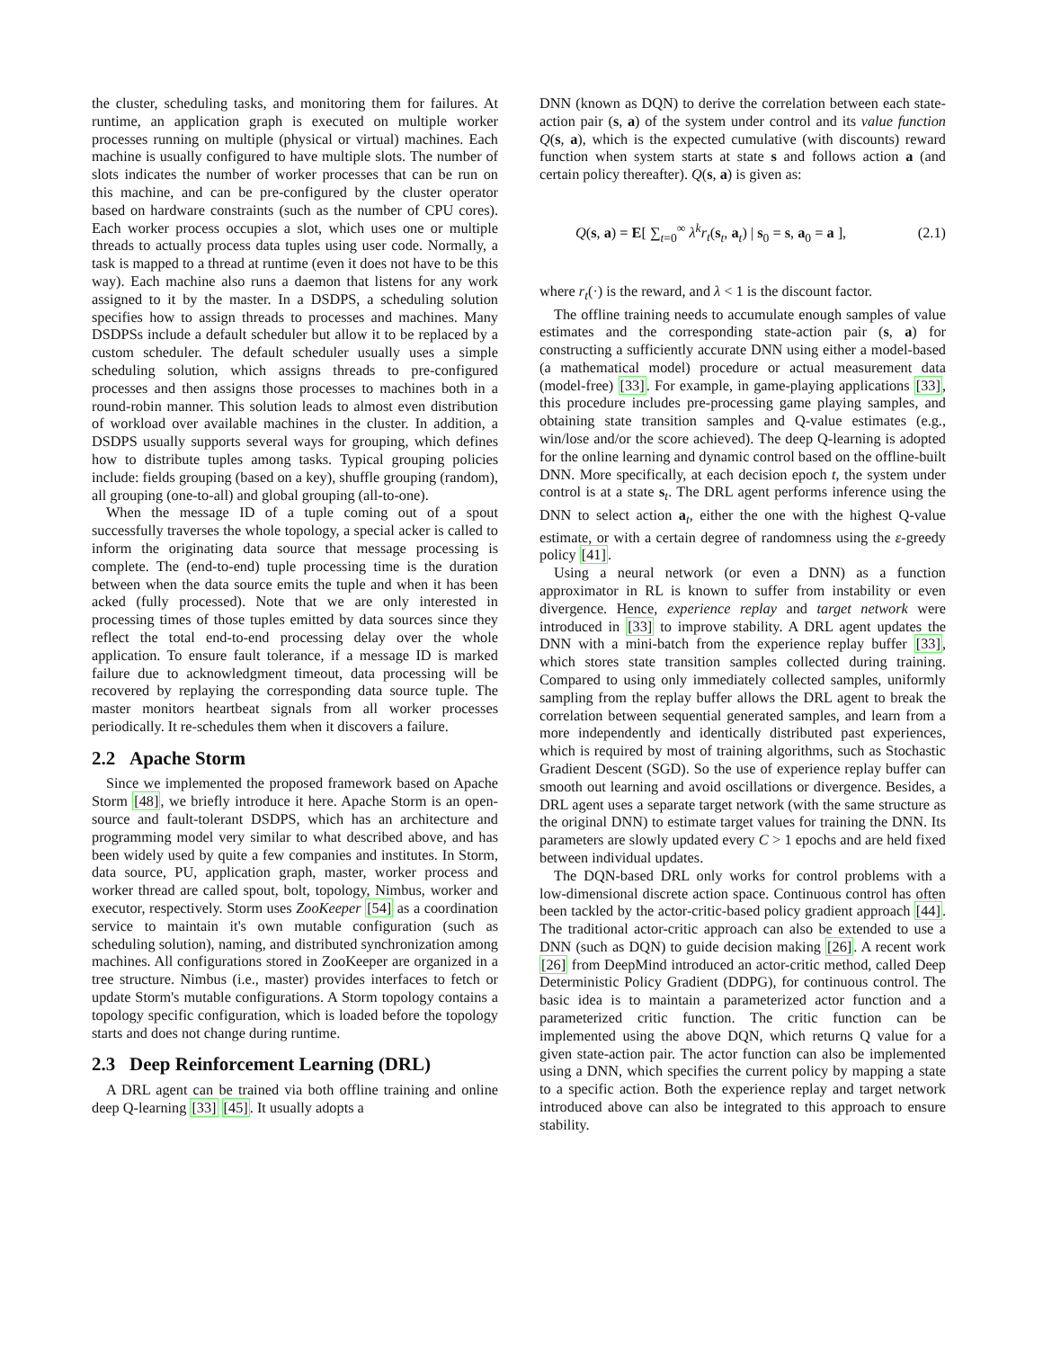the cluster, scheduling tasks, and monitoring them for failures. At runtime, an application graph is executed on multiple worker processes running on multiple (physical or virtual) machines. Each machine is usually configured to have multiple slots. The number of slots indicates the number of worker processes that can be run on this machine, and can be pre-configured by the cluster operator based on hardware constraints (such as the number of CPU cores). Each worker process occupies a slot, which uses one or multiple threads to actually process data tuples using user code. Normally, a task is mapped to a thread at runtime (even it does not have to be this way). Each machine also runs a daemon that listens for any work assigned to it by the master. In a DSDPS, a scheduling solution specifies how to assign threads to processes and machines. Many DSDPSs include a default scheduler but allow it to be replaced by a custom scheduler. The default scheduler usually uses a simple scheduling solution, which assigns threads to pre-configured processes and then assigns those processes to machines both in a round-robin manner. This solution leads to almost even distribution of workload over available machines in the cluster. In addition, a DSDPS usually supports several ways for grouping, which defines how to distribute tuples among tasks. Typical grouping policies include: fields grouping (based on a key), shuffle grouping (random), all grouping (one-to-all) and global grouping (all-to-one).
When the message ID of a tuple coming out of a spout successfully traverses the whole topology, a special acker is called to inform the originating data source that message processing is complete. The (end-to-end) tuple processing time is the duration between when the data source emits the tuple and when it has been acked (fully processed). Note that we are only interested in processing times of those tuples emitted by data sources since they reflect the total end-to-end processing delay over the whole application. To ensure fault tolerance, if a message ID is marked failure due to acknowledgment timeout, data processing will be recovered by replaying the corresponding data source tuple. The master monitors heartbeat signals from all worker processes periodically. It re-schedules them when it discovers a failure.
2.2 Apache Storm
Since we implemented the proposed framework based on Apache Storm [48], we briefly introduce it here. Apache Storm is an open-source and fault-tolerant DSDPS, which has an architecture and programming model very similar to what described above, and has been widely used by quite a few companies and institutes. In Storm, data source, PU, application graph, master, worker process and worker thread are called spout, bolt, topology, Nimbus, worker and executor, respectively. Storm uses ZooKeeper [54] as a coordination service to maintain it's own mutable configuration (such as scheduling solution), naming, and distributed synchronization among machines. All configurations stored in ZooKeeper are organized in a tree structure. Nimbus (i.e., master) provides interfaces to fetch or update Storm's mutable configurations. A Storm topology contains a topology specific configuration, which is loaded before the topology starts and does not change during runtime.
2.3 Deep Reinforcement Learning (DRL)
A DRL agent can be trained via both offline training and online deep Q-learning [33] [45]. It usually adopts a
DNN (known as DQN) to derive the correlation between each state-action pair (s, a) of the system under control and its value function Q(s, a), which is the expected cumulative (with discounts) reward function when system starts at state s and follows action a (and certain policy thereafter). Q(s, a) is given as:
Q(s, a) = E[ ∑<sub>t=0</sub><sup>∞</sup> λ<sup>k</sup>r<sub>t</sub>(s<sub>t</sub>, a<sub>t</sub>) | s<sub>0</sub> = s, a<sub>0</sub> = a ], (2.1)
where r<sub>t</sub>(·) is the reward, and λ < 1 is the discount factor.
The offline training needs to accumulate enough samples of value estimates and the corresponding state-action pair (s, a) for constructing a sufficiently accurate DNN using either a model-based (a mathematical model) procedure or actual measurement data (model-free) [33]. For example, in game-playing applications [33], this procedure includes pre-processing game playing samples, and obtaining state transition samples and Q-value estimates (e.g., win/lose and/or the score achieved). The deep Q-learning is adopted for the online learning and dynamic control based on the offline-built DNN. More specifically, at each decision epoch t, the system under control is at a state s<sub>t</sub>. The DRL agent performs inference using the DNN to select action a<sub>t</sub>, either the one with the highest Q-value estimate, or with a certain degree of randomness using the ε-greedy policy [41].
Using a neural network (or even a DNN) as a function approximator in RL is known to suffer from instability or even divergence. Hence, experience replay and target network were introduced in [33] to improve stability. A DRL agent updates the DNN with a mini-batch from the experience replay buffer [33], which stores state transition samples collected during training. Compared to using only immediately collected samples, uniformly sampling from the replay buffer allows the DRL agent to break the correlation between sequential generated samples, and learn from a more independently and identically distributed past experiences, which is required by most of training algorithms, such as Stochastic Gradient Descent (SGD). So the use of experience replay buffer can smooth out learning and avoid oscillations or divergence. Besides, a DRL agent uses a separate target network (with the same structure as the original DNN) to estimate target values for training the DNN. Its parameters are slowly updated every C > 1 epochs and are held fixed between individual updates.
The DQN-based DRL only works for control problems with a low-dimensional discrete action space. Continuous control has often been tackled by the actor-critic-based policy gradient approach [44]. The traditional actor-critic approach can also be extended to use a DNN (such as DQN) to guide decision making [26]. A recent work [26] from DeepMind introduced an actor-critic method, called Deep Deterministic Policy Gradient (DDPG), for continuous control. The basic idea is to maintain a parameterized actor function and a parameterized critic function. The critic function can be implemented using the above DQN, which returns Q value for a given state-action pair. The actor function can also be implemented using a DNN, which specifies the current policy by mapping a state to a specific action. Both the experience replay and target network introduced above can also be integrated to this approach to ensure stability.